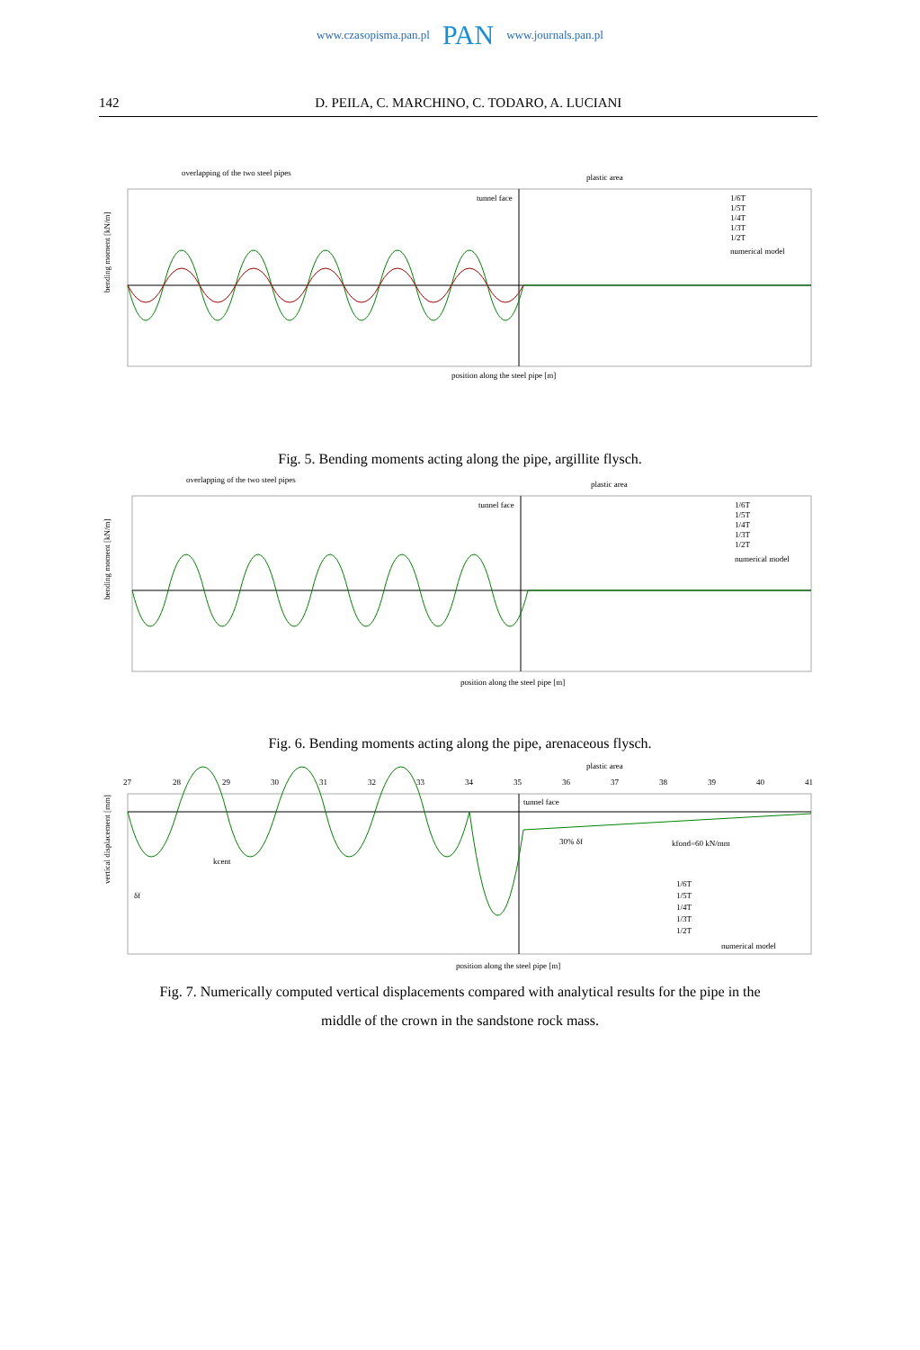www.czasopisma.pan.pl PAN www.journals.pan.pl
142 D. PEILA, C. MARCHINO, C. TODARO, A. LUCIANI
overlapping of the two steel pipes
plastic area
tunnel face
1/6T
1/5T
1/4T
1/3T
1/2T
numerical model
position along the steel pipe [m]
bending moment [kN/m]
Fig. 5. Bending moments acting along the pipe, argillite flysch.
overlapping of the two steel pipes
plastic area
tunnel face
1/6T
1/5T
1/4T
1/3T
1/2T
numerical model
position along the steel pipe [m]
bending moment [kN/m]
Fig. 6. Bending moments acting along the pipe, arenaceous flysch.
plastic area
27
28
29
30
31
32
33
34
35
36
37
38
39
40
41
tunnel face
30% δf
kfond=60 kN/mm
kcent
δf
1/6T
1/5T
1/4T
1/3T
1/2T
numerical model
position along the steel pipe [m]
vertical displacement [mm]
Fig. 7. Numerically computed vertical displacements compared with analytical results for the pipe in the
middle of the crown in the sandstone rock mass.